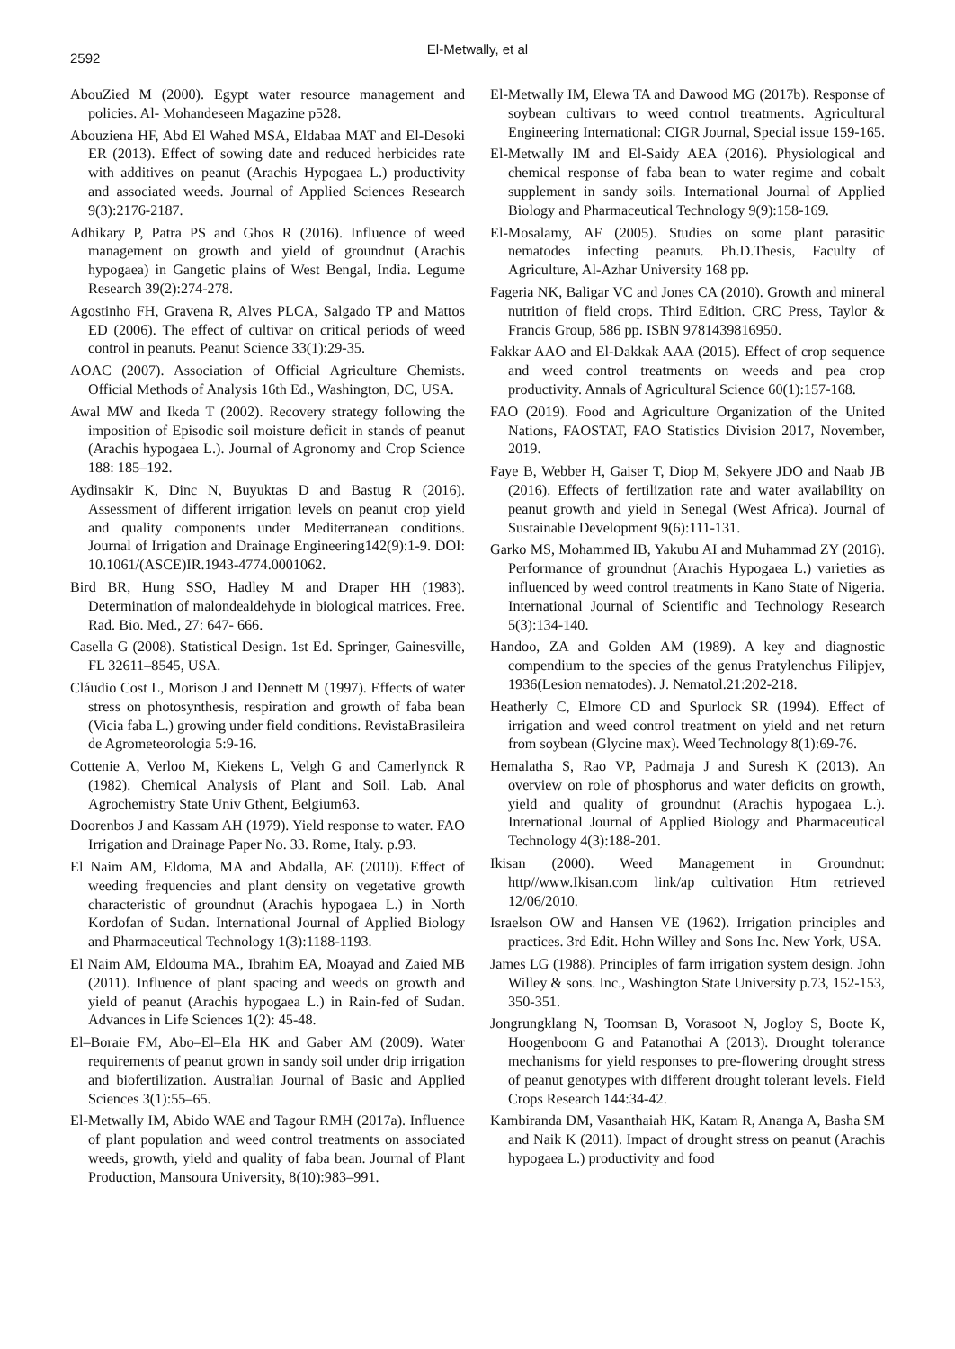2592
El-Metwally, et al
AbouZied M (2000). Egypt water resource management and policies. Al- Mohandeseen Magazine p528.
Abouziena HF, Abd El Wahed MSA, Eldabaa MAT and El-Desoki ER (2013). Effect of sowing date and reduced herbicides rate with additives on peanut (Arachis Hypogaea L.) productivity and associated weeds. Journal of Applied Sciences Research 9(3):2176-2187.
Adhikary P, Patra PS and Ghos R (2016). Influence of weed management on growth and yield of groundnut (Arachis hypogaea) in Gangetic plains of West Bengal, India. Legume Research 39(2):274-278.
Agostinho FH, Gravena R, Alves PLCA, Salgado TP and Mattos ED (2006). The effect of cultivar on critical periods of weed control in peanuts. Peanut Science 33(1):29-35.
AOAC (2007). Association of Official Agriculture Chemists. Official Methods of Analysis 16th Ed., Washington, DC, USA.
Awal MW and Ikeda T (2002). Recovery strategy following the imposition of Episodic soil moisture deficit in stands of peanut (Arachis hypogaea L.). Journal of Agronomy and Crop Science 188: 185–192.
Aydinsakir K, Dinc N, Buyuktas D and Bastug R (2016). Assessment of different irrigation levels on peanut crop yield and quality components under Mediterranean conditions. Journal of Irrigation and Drainage Engineering142(9):1-9. DOI: 10.1061/(ASCE)IR.1943-4774.0001062.
Bird BR, Hung SSO, Hadley M and Draper HH (1983). Determination of malondealdehyde in biological matrices. Free. Rad. Bio. Med., 27: 647- 666.
Casella G (2008). Statistical Design. 1st Ed. Springer, Gainesville, FL 32611–8545, USA.
Cláudio Cost L, Morison J and Dennett M (1997). Effects of water stress on photosynthesis, respiration and growth of faba bean (Vicia faba L.) growing under field conditions. RevistaBrasileira de Agrometeorologia 5:9-16.
Cottenie A, Verloo M, Kiekens L, Velgh G and Camerlynck R (1982). Chemical Analysis of Plant and Soil. Lab. Anal Agrochemistry State Univ Gthent, Belgium63.
Doorenbos J and Kassam AH (1979). Yield response to water. FAO Irrigation and Drainage Paper No. 33. Rome, Italy. p.93.
El Naim AM, Eldoma, MA and Abdalla, AE (2010). Effect of weeding frequencies and plant density on vegetative growth characteristic of groundnut (Arachis hypogaea L.) in North Kordofan of Sudan. International Journal of Applied Biology and Pharmaceutical Technology 1(3):1188-1193.
El Naim AM, Eldouma MA., Ibrahim EA, Moayad and Zaied MB (2011). Influence of plant spacing and weeds on growth and yield of peanut (Arachis hypogaea L.) in Rain-fed of Sudan. Advances in Life Sciences 1(2): 45-48.
El–Boraie FM, Abo–El–Ela HK and Gaber AM (2009). Water requirements of peanut grown in sandy soil under drip irrigation and biofertilization. Australian Journal of Basic and Applied Sciences 3(1):55–65.
El-Metwally IM, Abido WAE and Tagour RMH (2017a). Influence of plant population and weed control treatments on associated weeds, growth, yield and quality of faba bean. Journal of Plant Production, Mansoura University, 8(10):983–991.
El-Metwally IM, Elewa TA and Dawood MG (2017b). Response of soybean cultivars to weed control treatments. Agricultural Engineering International: CIGR Journal, Special issue 159-165.
El-Metwally IM and El-Saidy AEA (2016). Physiological and chemical response of faba bean to water regime and cobalt supplement in sandy soils. International Journal of Applied Biology and Pharmaceutical Technology 9(9):158-169.
El-Mosalamy, AF (2005). Studies on some plant parasitic nematodes infecting peanuts. Ph.D.Thesis, Faculty of Agriculture, Al-Azhar University 168 pp.
Fageria NK, Baligar VC and Jones CA (2010). Growth and mineral nutrition of field crops. Third Edition. CRC Press, Taylor & Francis Group, 586 pp. ISBN 9781439816950.
Fakkar AAO and El-Dakkak AAA (2015). Effect of crop sequence and weed control treatments on weeds and pea crop productivity. Annals of Agricultural Science 60(1):157-168.
FAO (2019). Food and Agriculture Organization of the United Nations, FAOSTAT, FAO Statistics Division 2017, November, 2019.
Faye B, Webber H, Gaiser T, Diop M, Sekyere JDO and Naab JB (2016). Effects of fertilization rate and water availability on peanut growth and yield in Senegal (West Africa). Journal of Sustainable Development 9(6):111-131.
Garko MS, Mohammed IB, Yakubu AI and Muhammad ZY (2016). Performance of groundnut (Arachis Hypogaea L.) varieties as influenced by weed control treatments in Kano State of Nigeria. International Journal of Scientific and Technology Research 5(3):134-140.
Handoo, ZA and Golden AM (1989). A key and diagnostic compendium to the species of the genus Pratylenchus Filipjev, 1936(Lesion nematodes). J. Nematol.21:202-218.
Heatherly C, Elmore CD and Spurlock SR (1994). Effect of irrigation and weed control treatment on yield and net return from soybean (Glycine max). Weed Technology 8(1):69-76.
Hemalatha S, Rao VP, Padmaja J and Suresh K (2013). An overview on role of phosphorus and water deficits on growth, yield and quality of groundnut (Arachis hypogaea L.). International Journal of Applied Biology and Pharmaceutical Technology 4(3):188-201.
Ikisan (2000). Weed Management in Groundnut: http//www.Ikisan.com link/ap cultivation Htm retrieved 12/06/2010.
Israelson OW and Hansen VE (1962). Irrigation principles and practices. 3rd Edit. Hohn Willey and Sons Inc. New York, USA.
James LG (1988). Principles of farm irrigation system design. John Willey & sons. Inc., Washington State University p.73, 152-153, 350-351.
Jongrungklang N, Toomsan B, Vorasoot N, Jogloy S, Boote K, Hoogenboom G and Patanothai A (2013). Drought tolerance mechanisms for yield responses to pre-flowering drought stress of peanut genotypes with different drought tolerant levels. Field Crops Research 144:34-42.
Kambiranda DM, Vasanthaiah HK, Katam R, Ananga A, Basha SM and Naik K (2011). Impact of drought stress on peanut (Arachis hypogaea L.) productivity and food